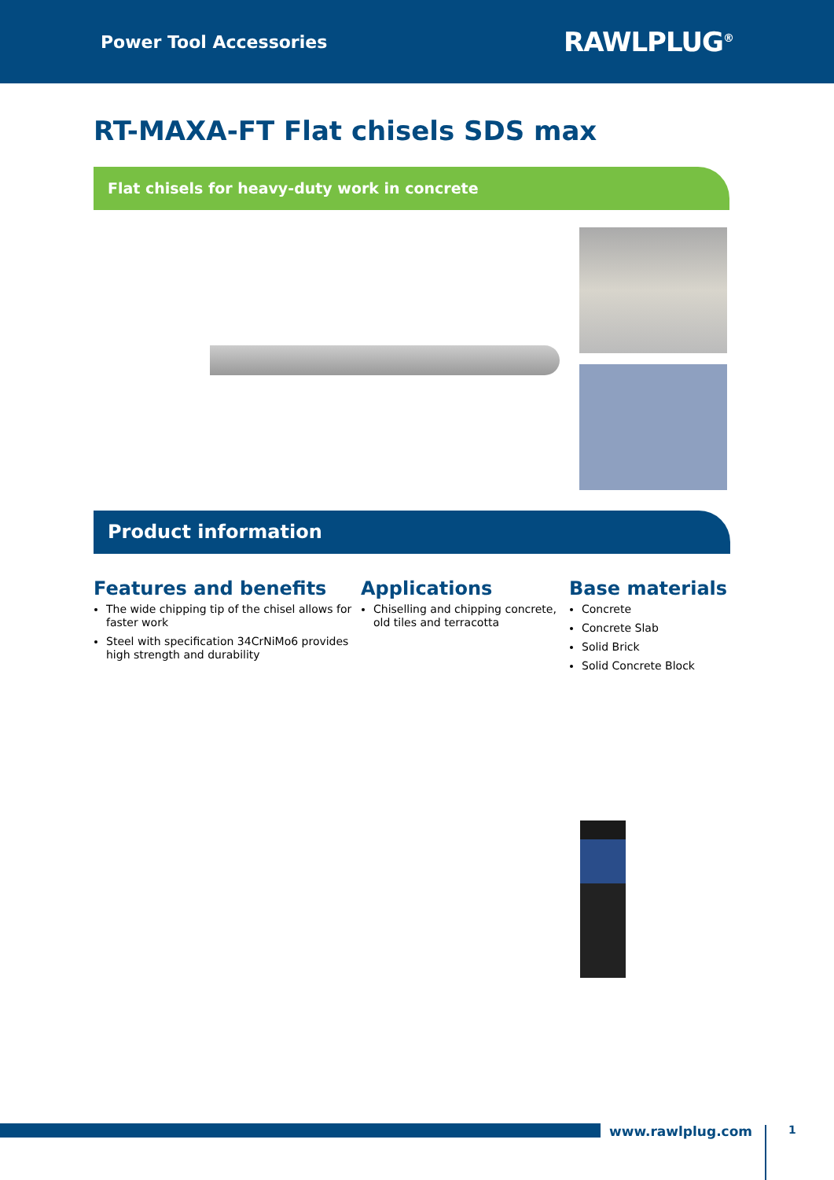Power Tool Accessories RAWLPLUG<sup>®</sup>
RT-MAXA-FT Flat chisels SDS max
Flat chisels for heavy-duty work in concrete
Product information
Features and benefits
The wide chipping tip of the chisel allows for faster work
Steel with specification 34CrNiMo6 provides high strength and durability
Applications
Chiselling and chipping concrete, old tiles and terracotta
Base materials
Concrete
Concrete Slab
Solid Brick
Solid Concrete Block
www.rawlplug.com 1